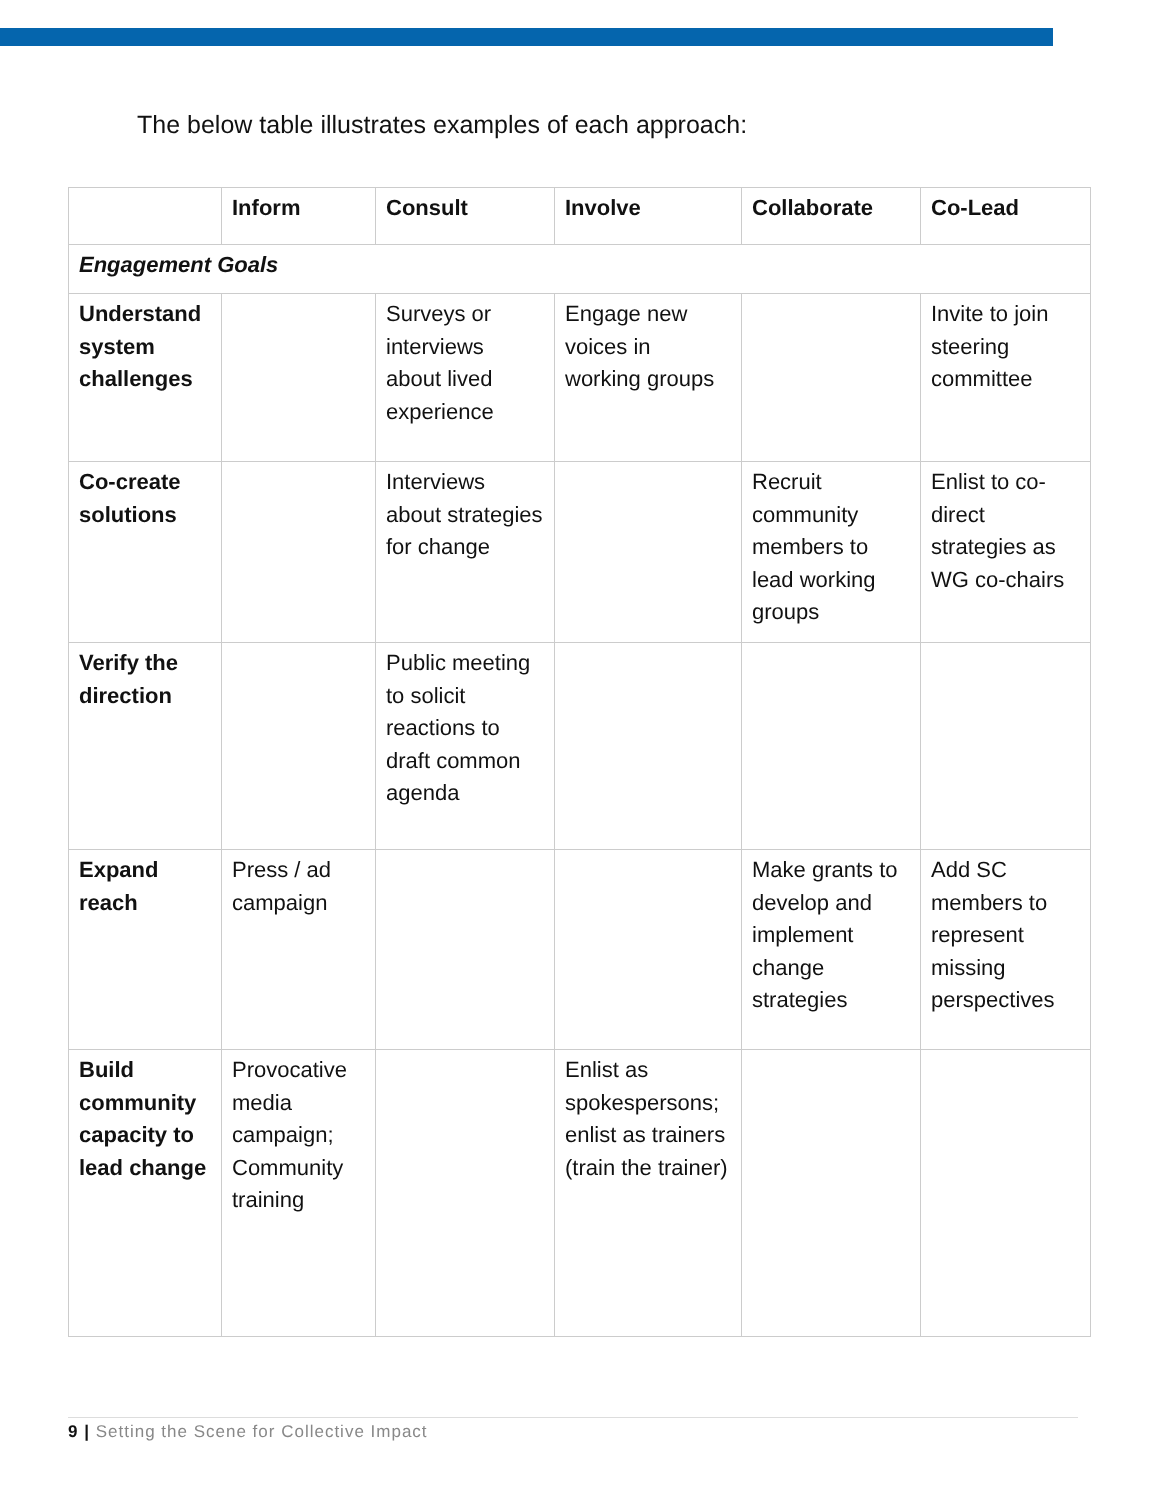The below table illustrates examples of each approach:
| | Inform | Consult | Involve | Collaborate | Co-Lead |
| --- | --- | --- | --- | --- | --- |
| Engagement Goals | | | | | |
| Understand system challenges | | Surveys or interviews about lived experience | Engage new voices in working groups | | Invite to join steering committee |
| Co-create solutions | | Interviews about strategies for change | | Recruit community members to lead working groups | Enlist to co-direct strategies as WG co-chairs |
| Verify the direction | | Public meeting to solicit reactions to draft common agenda | | | |
| Expand reach | Press / ad campaign | | | Make grants to develop and implement change strategies | Add SC members to represent missing perspectives |
| Build community capacity to lead change | Provocative media campaign; Community training | | Enlist as spokespersons; enlist as trainers (train the trainer) | | |
9 | Setting the Scene for Collective Impact